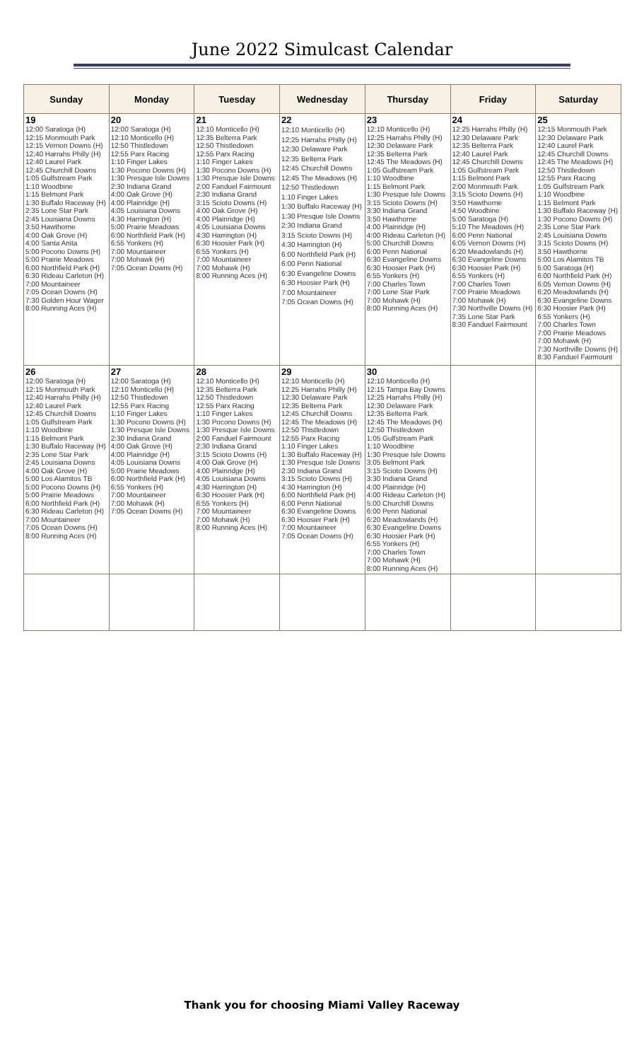June 2022 Simulcast Calendar
| Sunday | Monday | Tuesday | Wednesday | Thursday | Friday | Saturday |
| --- | --- | --- | --- | --- | --- | --- |
| 19 12:00 Saratoga (H) 12:15 Monmouth Park 12:15 Vernon Downs (H) 12:40 Harrahs Philly (H) 12:40 Laurel Park 12:45 Churchill Downs 1:05 Gulfstream Park 1:10 Woodbine 1:15 Belmont Park 1:30 Buffalo Raceway (H) 2:35 Lone Star Park 2:45 Louisiana Downs 3:50 Hawthorne 4:00 Oak Grove (H) 4:00 Santa Anita 5:00 Pocono Downs (H) 5:00 Prairie Meadows 6:00 Northfield Park (H) 6:30 Rideau Carleton (H) 7:00 Mountaineer 7:05 Ocean Downs (H) 7:30 Golden Hour Wager 8:00 Running Aces (H) | 20 12:00 Saratoga (H) 12:10 Monticello (H) 12:50 Thistledown 12:55 Parx Racing 1:10 Finger Lakes 1:30 Pocono Downs (H) 1:30 Presque Isle Downs 2:30 Indiana Grand 4:00 Oak Grove (H) 4:00 Plainridge (H) 4:05 Louisiana Downs 4:30 Harrington (H) 5:00 Prairie Meadows 6:00 Northfield Park (H) 6:55 Yonkers (H) 7:00 Mountaineer 7:00 Mohawk (H) 7:05 Ocean Downs (H) | 21 12:10 Monticello (H) 12:35 Belterra Park 12:50 Thistledown 12:55 Parx Racing 1:10 Finger Lakes 1:30 Pocono Downs (H) 1:30 Presque Isle Downs 2:00 Fanduel Fairmount 2:30 Indiana Grand 3:15 Scioto Downs (H) 4:00 Oak Grove (H) 4:00 Plainridge (H) 4:05 Louisiana Downs 4:30 Harrington (H) 6:30 Hoosier Park (H) 6:55 Yonkers (H) 7:00 Mountaineer 7:00 Mohawk (H) 8:00 Running Aces (H) | 22 12:10 Monticello (H) 12:25 Harrahs Philly (H) 12:30 Delaware Park 12:35 Belterra Park 12:45 Churchill Downs 12:45 The Meadows (H) 12:50 Thistledown 1:10 Finger Lakes 1:30 Buffalo Raceway (H) 1:30 Presque Isle Downs 2:30 Indiana Grand 3:15 Scioto Downs (H) 4:30 Harrington (H) 6:00 Northfield Park (H) 6:00 Penn National 6:30 Evangeline Downs 6:30 Hoosier Park (H) 7:00 Mountaineer 7:05 Ocean Downs (H) | 23 12:10 Monticello (H) 12:25 Harrahs Philly (H) 12:30 Delaware Park 12:35 Belterra Park 12:45 The Meadows (H) 1:05 Gulfstream Park 1:10 Woodbine 1:15 Belmont Park 1:30 Presque Isle Downs 3:15 Scioto Downs (H) 3:30 Indiana Grand 3:50 Hawthorne 4:00 Plainridge (H) 4:00 Rideau Carleton (H) 5:00 Churchill Downs 6:00 Penn National 6:30 Evangeline Downs 6:30 Hoosier Park (H) 6:55 Yonkers (H) 7:00 Charles Town 7:00 Lone Star Park 7:00 Mohawk (H) 8:00 Running Aces (H) | 24 12:25 Harrahs Philly (H) 12:30 Delaware Park 12:35 Belterra Park 12:40 Laurel Park 12:45 Churchill Downs 1:05 Gulfstream Park 1:15 Belmont Park 2:00 Monmouth Park 3:15 Scioto Downs (H) 3:50 Hawthorne 4:50 Woodbine 5:00 Saratoga (H) 5:10 The Meadows (H) 6:00 Penn National 6:05 Vernon Downs (H) 6:20 Meadowlands (H) 6:30 Evangeline Downs 6:30 Hoosier Park (H) 6:55 Yonkers (H) 7:00 Charles Town 7:00 Prairie Meadows 7:00 Mohawk (H) 7:30 Northville Downs (H) 7:35 Lone Star Park 8:30 Fanduel Fairmount | 25 12:15 Monmouth Park 12:30 Delaware Park 12:40 Laurel Park 12:45 Churchill Downs 12:45 The Meadows (H) 12:50 Thistledown 12:55 Parx Racing 1:05 Gulfstream Park 1:10 Woodbine 1:15 Belmont Park 1:30 Buffalo Raceway (H) 1:30 Pocono Downs (H) 2:35 Lone Star Park 2:45 Louisiana Downs 3:15 Scioto Downs (H) 3:50 Hawthorne 5:00 Los Alamitos TB 5:00 Saratoga (H) 6:00 Northfield Park (H) 6:05 Vernon Downs (H) 6:20 Meadowlands (H) 6:30 Evangeline Downs 6:30 Hoosier Park (H) 6:55 Yonkers (H) 7:00 Charles Town 7:00 Prairie Meadows 7:00 Mohawk (H) 7:30 Northville Downs (H) 8:30 Fanduel Fairmount |
| 26 12:00 Saratoga (H) 12:15 Monmouth Park 12:40 Harrahs Philly (H) 12:40 Laurel Park 12:45 Churchill Downs 1:05 Gulfstream Park 1:10 Woodbine 1:15 Belmont Park 1:30 Buffalo Raceway (H) 2:35 Lone Star Park 2:45 Louisiana Downs 4:00 Oak Grove (H) 5:00 Los Alamitos TB 5:00 Pocono Downs (H) 5:00 Prairie Meadows 6:00 Northfield Park (H) 6:30 Rideau Carleton (H) 7:00 Mountaineer 7:05 Ocean Downs (H) 8:00 Running Aces (H) | 27 12:00 Saratoga (H) 12:10 Monticello (H) 12:50 Thistledown 12:55 Parx Racing 1:10 Finger Lakes 1:30 Pocono Downs (H) 1:30 Presque Isle Downs 2:30 Indiana Grand 4:00 Oak Grove (H) 4:00 Plainridge (H) 4:05 Louisiana Downs 5:00 Prairie Meadows 6:00 Northfield Park (H) 6:55 Yonkers (H) 7:00 Mountaineer 7:00 Mohawk (H) 7:05 Ocean Downs (H) | 28 12:10 Monticello (H) 12:35 Belterra Park 12:50 Thistledown 12:55 Parx Racing 1:10 Finger Lakes 1:30 Pocono Downs (H) 1:30 Presque Isle Downs 2:00 Fanduel Fairmount 2:30 Indiana Grand 3:15 Scioto Downs (H) 4:00 Oak Grove (H) 4:00 Plainridge (H) 4:05 Louisiana Downs 4:30 Harrington (H) 6:30 Hoosier Park (H) 6:55 Yonkers (H) 7:00 Mountaineer 7:00 Mohawk (H) 8:00 Running Aces (H) | 29 12:10 Monticello (H) 12:25 Harrahs Philly (H) 12:30 Delaware Park 12:35 Belterra Park 12:45 Churchill Downs 12:45 The Meadows (H) 12:50 Thistledown 12:55 Parx Racing 1:10 Finger Lakes 1:30 Buffalo Raceway (H) 1:30 Presque Isle Downs 2:30 Indiana Grand 3:15 Scioto Downs (H) 4:30 Harrington (H) 6:00 Northfield Park (H) 6:00 Penn National 6:30 Evangeline Downs 6:30 Hoosier Park (H) 7:00 Mountaineer 7:05 Ocean Downs (H) | 30 12:10 Monticello (H) 12:15 Tampa Bay Downs 12:25 Harrahs Philly (H) 12:30 Delaware Park 12:35 Belterra Park 12:45 The Meadows (H) 12:50 Thistledown 1:05 Gulfstream Park 1:10 Woodbine 1:30 Presque Isle Downs 3:05 Belmont Park 3:15 Scioto Downs (H) 3:30 Indiana Grand 4:00 Plainridge (H) 4:00 Rideau Carleton (H) 5:00 Churchill Downs 6:00 Penn National 6:20 Meadowlands (H) 6:30 Evangeline Downs 6:30 Hoosier Park (H) 6:55 Yonkers (H) 7:00 Charles Town 7:00 Mohawk (H) 8:00 Running Aces (H) | | |
Thank you for choosing Miami Valley Raceway